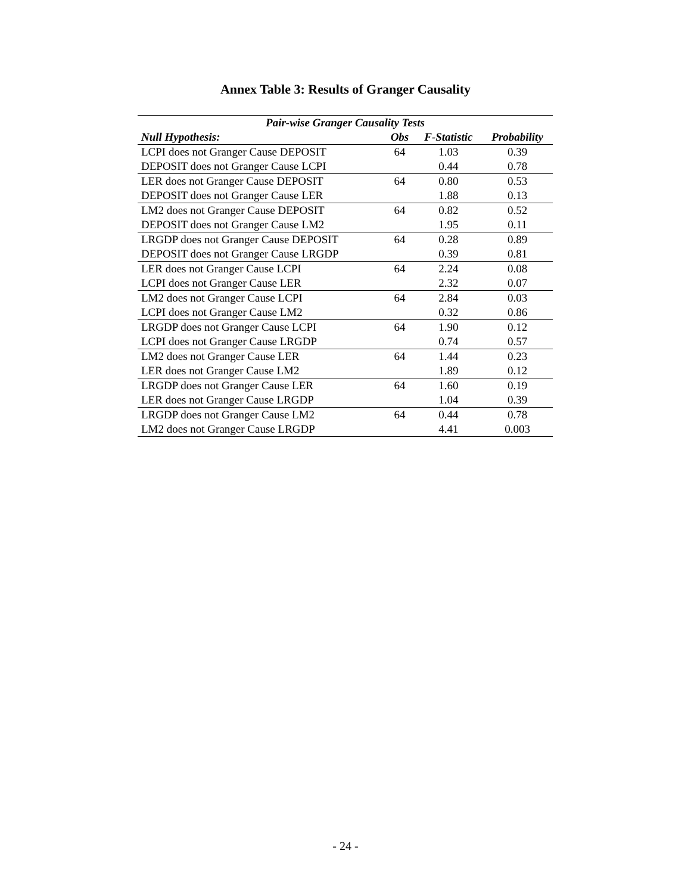Annex Table 3: Results of Granger Causality
| Pair-wise Granger Causality Tests | | | |
| --- | --- | --- | --- |
| Null Hypothesis: | Obs | F-Statistic | Probability |
| LCPI does not Granger Cause DEPOSIT | 64 | 1.03 | 0.39 |
| DEPOSIT does not Granger Cause LCPI | | 0.44 | 0.78 |
| LER does not Granger Cause DEPOSIT | 64 | 0.80 | 0.53 |
| DEPOSIT does not Granger Cause LER | | 1.88 | 0.13 |
| LM2 does not Granger Cause DEPOSIT | 64 | 0.82 | 0.52 |
| DEPOSIT does not Granger Cause LM2 | | 1.95 | 0.11 |
| LRGDP does not Granger Cause DEPOSIT | 64 | 0.28 | 0.89 |
| DEPOSIT does not Granger Cause LRGDP | | 0.39 | 0.81 |
| LER does not Granger Cause LCPI | 64 | 2.24 | 0.08 |
| LCPI does not Granger Cause LER | | 2.32 | 0.07 |
| LM2 does not Granger Cause LCPI | 64 | 2.84 | 0.03 |
| LCPI does not Granger Cause LM2 | | 0.32 | 0.86 |
| LRGDP does not Granger Cause LCPI | 64 | 1.90 | 0.12 |
| LCPI does not Granger Cause LRGDP | | 0.74 | 0.57 |
| LM2 does not Granger Cause LER | 64 | 1.44 | 0.23 |
| LER does not Granger Cause LM2 | | 1.89 | 0.12 |
| LRGDP does not Granger Cause LER | 64 | 1.60 | 0.19 |
| LER does not Granger Cause LRGDP | | 1.04 | 0.39 |
| LRGDP does not Granger Cause LM2 | 64 | 0.44 | 0.78 |
| LM2 does not Granger Cause LRGDP | | 4.41 | 0.003 |
- 24 -